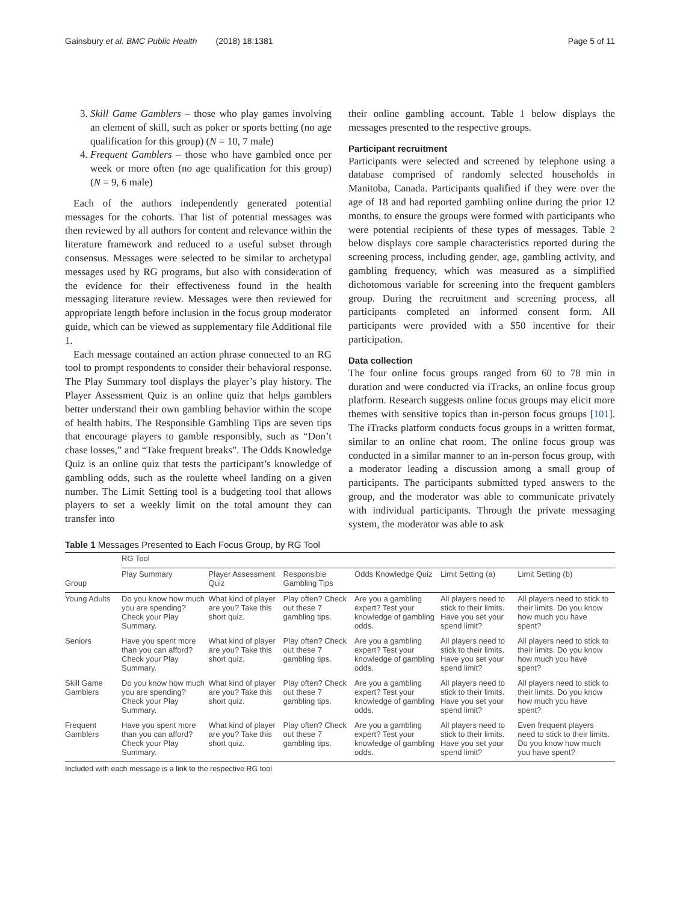Gainsbury et al. BMC Public Health (2018) 18:1381 Page 5 of 11
3. Skill Game Gamblers – those who play games involving an element of skill, such as poker or sports betting (no age qualification for this group) (N = 10, 7 male)
4. Frequent Gamblers – those who have gambled once per week or more often (no age qualification for this group) (N = 9, 6 male)
Each of the authors independently generated potential messages for the cohorts. That list of potential messages was then reviewed by all authors for content and relevance within the literature framework and reduced to a useful subset through consensus. Messages were selected to be similar to archetypal messages used by RG programs, but also with consideration of the evidence for their effectiveness found in the health messaging literature review. Messages were then reviewed for appropriate length before inclusion in the focus group moderator guide, which can be viewed as supplementary file Additional file 1.
Each message contained an action phrase connected to an RG tool to prompt respondents to consider their behavioral response. The Play Summary tool displays the player’s play history. The Player Assessment Quiz is an online quiz that helps gamblers better understand their own gambling behavior within the scope of health habits. The Responsible Gambling Tips are seven tips that encourage players to gamble responsibly, such as “Don’t chase losses,” and “Take frequent breaks”. The Odds Knowledge Quiz is an online quiz that tests the participant’s knowledge of gambling odds, such as the roulette wheel landing on a given number. The Limit Setting tool is a budgeting tool that allows players to set a weekly limit on the total amount they can transfer into
their online gambling account. Table 1 below displays the messages presented to the respective groups.
Participant recruitment
Participants were selected and screened by telephone using a database comprised of randomly selected households in Manitoba, Canada. Participants qualified if they were over the age of 18 and had reported gambling online during the prior 12 months, to ensure the groups were formed with participants who were potential recipients of these types of messages. Table 2 below displays core sample characteristics reported during the screening process, including gender, age, gambling activity, and gambling frequency, which was measured as a simplified dichotomous variable for screening into the frequent gamblers group. During the recruitment and screening process, all participants completed an informed consent form. All participants were provided with a $50 incentive for their participation.
Data collection
The four online focus groups ranged from 60 to 78 min in duration and were conducted via iTracks, an online focus group platform. Research suggests online focus groups may elicit more themes with sensitive topics than in-person focus groups [101]. The iTracks platform conducts focus groups in a written format, similar to an online chat room. The online focus group was conducted in a similar manner to an in-person focus group, with a moderator leading a discussion among a small group of participants. The participants submitted typed answers to the group, and the moderator was able to communicate privately with individual participants. Through the private messaging system, the moderator was able to ask
Table 1 Messages Presented to Each Focus Group, by RG Tool
| Group | RG Tool | | | | | |
| --- | --- | --- | --- | --- | --- | --- |
| | Play Summary | Player Assessment Quiz | Responsible Gambling Tips | Odds Knowledge Quiz | Limit Setting (a) | Limit Setting (b) |
| Young Adults | Do you know how much you are spending? Check your Play Summary. | What kind of player are you? Take this short quiz. | Play often? Check out these 7 gambling tips. | Are you a gambling expert? Test your knowledge of gambling odds. | All players need to stick to their limits. Have you set your spend limit? | All players need to stick to their limits. Do you know how much you have spent? |
| Seniors | Have you spent more than you can afford? Check your Play Summary. | What kind of player are you? Take this short quiz. | Play often? Check out these 7 gambling tips. | Are you a gambling expert? Test your knowledge of gambling odds. | All players need to stick to their limits. Have you set your spend limit? | All players need to stick to their limits. Do you know how much you have spent? |
| Skill Game Gamblers | Do you know how much you are spending? Check your Play Summary. | What kind of player are you? Take this short quiz. | Play often? Check out these 7 gambling tips. | Are you a gambling expert? Test your knowledge of gambling odds. | All players need to stick to their limits. Have you set your spend limit? | All players need to stick to their limits. Do you know how much you have spent? |
| Frequent Gamblers | Have you spent more than you can afford? Check your Play Summary. | What kind of player are you? Take this short quiz. | Play often? Check out these 7 gambling tips. | Are you a gambling expert? Test your knowledge of gambling odds. | All players need to stick to their limits. Have you set your spend limit? | Even frequent players need to stick to their limits. Do you know how much you have spent? |
Included with each message is a link to the respective RG tool